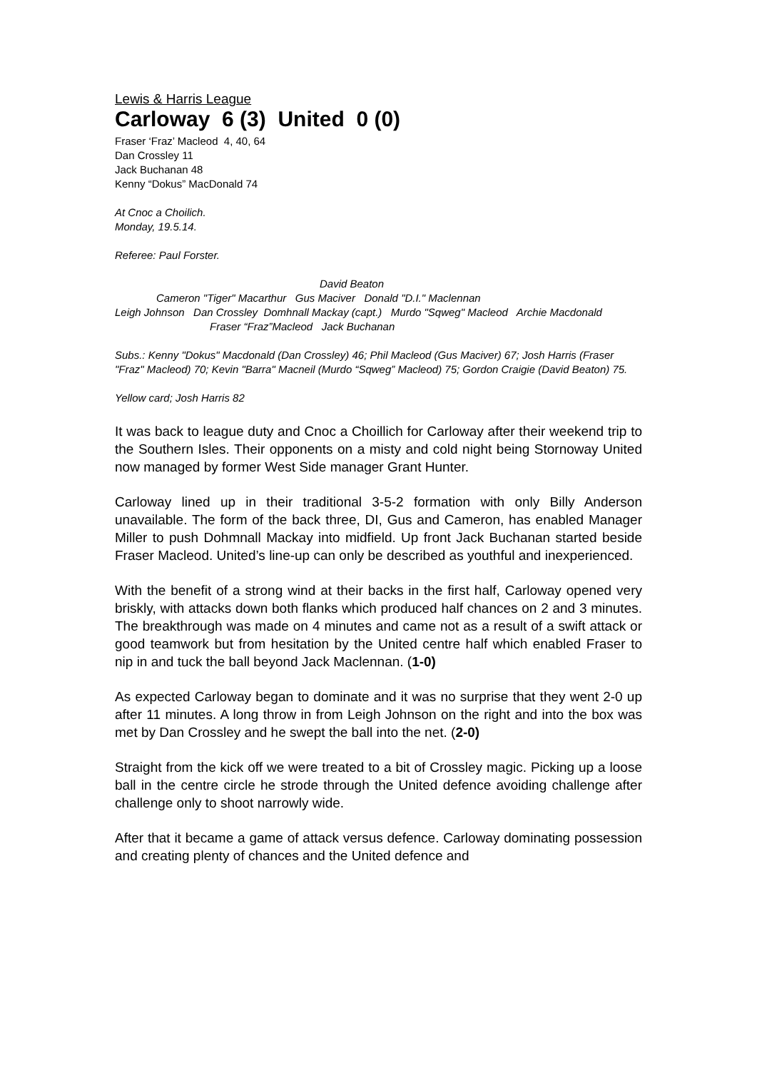Lewis & Harris League
Carloway 6 (3) United 0 (0)
Fraser ‘Fraz’ Macleod 4, 40, 64
Dan Crossley 11
Jack Buchanan 48
Kenny “Dokus” MacDonald 74
At Cnoc a Choilich.
Monday, 19.5.14.
Referee: Paul Forster.
David Beaton
Cameron "Tiger" Macarthur Gus Maciver Donald "D.I." Maclennan
Leigh Johnson Dan Crossley Domhnall Mackay (capt.) Murdo "Sqweg" Macleod Archie Macdonald
Fraser “Fraz”Macleod Jack Buchanan
Subs.: Kenny "Dokus" Macdonald (Dan Crossley) 46; Phil Macleod (Gus Maciver) 67; Josh Harris (Fraser "Fraz" Macleod) 70; Kevin "Barra" Macneil (Murdo “Sqweg” Macleod) 75; Gordon Craigie (David Beaton) 75.
Yellow card; Josh Harris 82
It was back to league duty and Cnoc a Choillich for Carloway after their weekend trip to the Southern Isles. Their opponents on a misty and cold night being Stornoway United now managed by former West Side manager Grant Hunter.
Carloway lined up in their traditional 3-5-2 formation with only Billy Anderson unavailable. The form of the back three, DI, Gus and Cameron, has enabled Manager Miller to push Dohmnall Mackay into midfield. Up front Jack Buchanan started beside Fraser Macleod. United’s line-up can only be described as youthful and inexperienced.
With the benefit of a strong wind at their backs in the first half, Carloway opened very briskly, with attacks down both flanks which produced half chances on 2 and 3 minutes. The breakthrough was made on 4 minutes and came not as a result of a swift attack or good teamwork but from hesitation by the United centre half which enabled Fraser to nip in and tuck the ball beyond Jack Maclennan. (1-0)
As expected Carloway began to dominate and it was no surprise that they went 2-0 up after 11 minutes. A long throw in from Leigh Johnson on the right and into the box was met by Dan Crossley and he swept the ball into the net. (2-0)
Straight from the kick off we were treated to a bit of Crossley magic. Picking up a loose ball in the centre circle he strode through the United defence avoiding challenge after challenge only to shoot narrowly wide.
After that it became a game of attack versus defence. Carloway dominating possession and creating plenty of chances and the United defence and